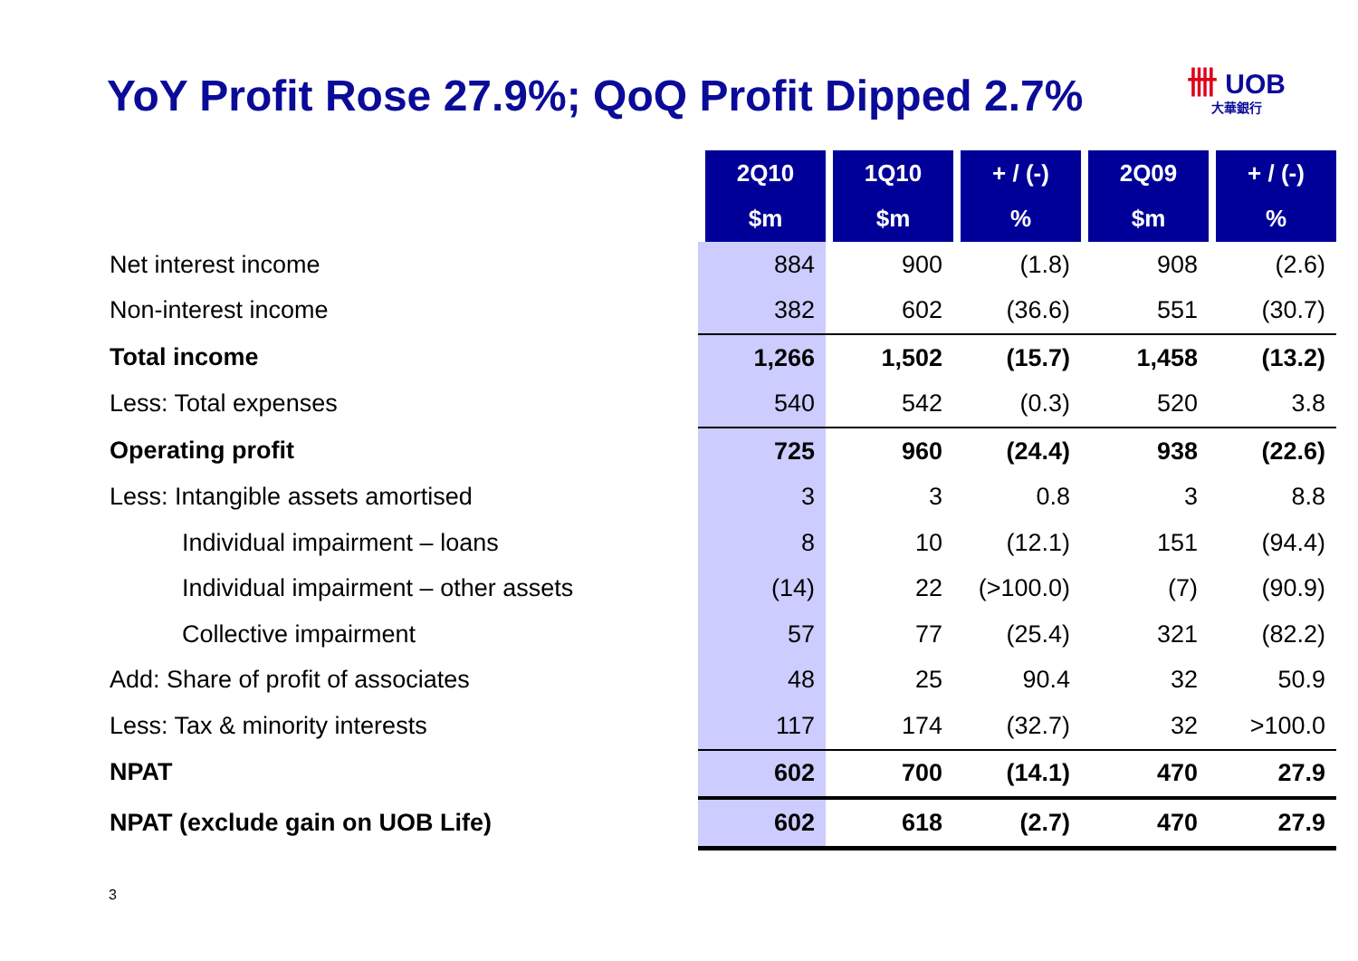YoY Profit Rose 27.9%; QoQ Profit Dipped 2.7%
卌 UOB
大華銀行
| | 2Q10 | 1Q10 | + / (-) | 2Q09 | + / (-) |
| | $m | $m | % | $m | % |
| Net interest income | 884 | 900 | (1.8) | 908 | (2.6) |
| Non-interest income | 382 | 602 | (36.6) | 551 | (30.7) |
| Total income | 1,266 | 1,502 | (15.7) | 1,458 | (13.2) |
| Less: Total expenses | 540 | 542 | (0.3) | 520 | 3.8 |
| Operating profit | 725 | 960 | (24.4) | 938 | (22.6) |
| Less: Intangible assets amortised | 3 | 3 | 0.8 | 3 | 8.8 |
| Individual impairment – loans | 8 | 10 | (12.1) | 151 | (94.4) |
| Individual impairment – other assets | (14) | 22 | (>100.0) | (7) | (90.9) |
| Collective impairment | 57 | 77 | (25.4) | 321 | (82.2) |
| Add: Share of profit of associates | 48 | 25 | 90.4 | 32 | 50.9 |
| Less: Tax & minority interests | 117 | 174 | (32.7) | 32 | >100.0 |
| NPAT | 602 | 700 | (14.1) | 470 | 27.9 |
| NPAT (exclude gain on UOB Life) | 602 | 618 | (2.7) | 470 | 27.9 |
3